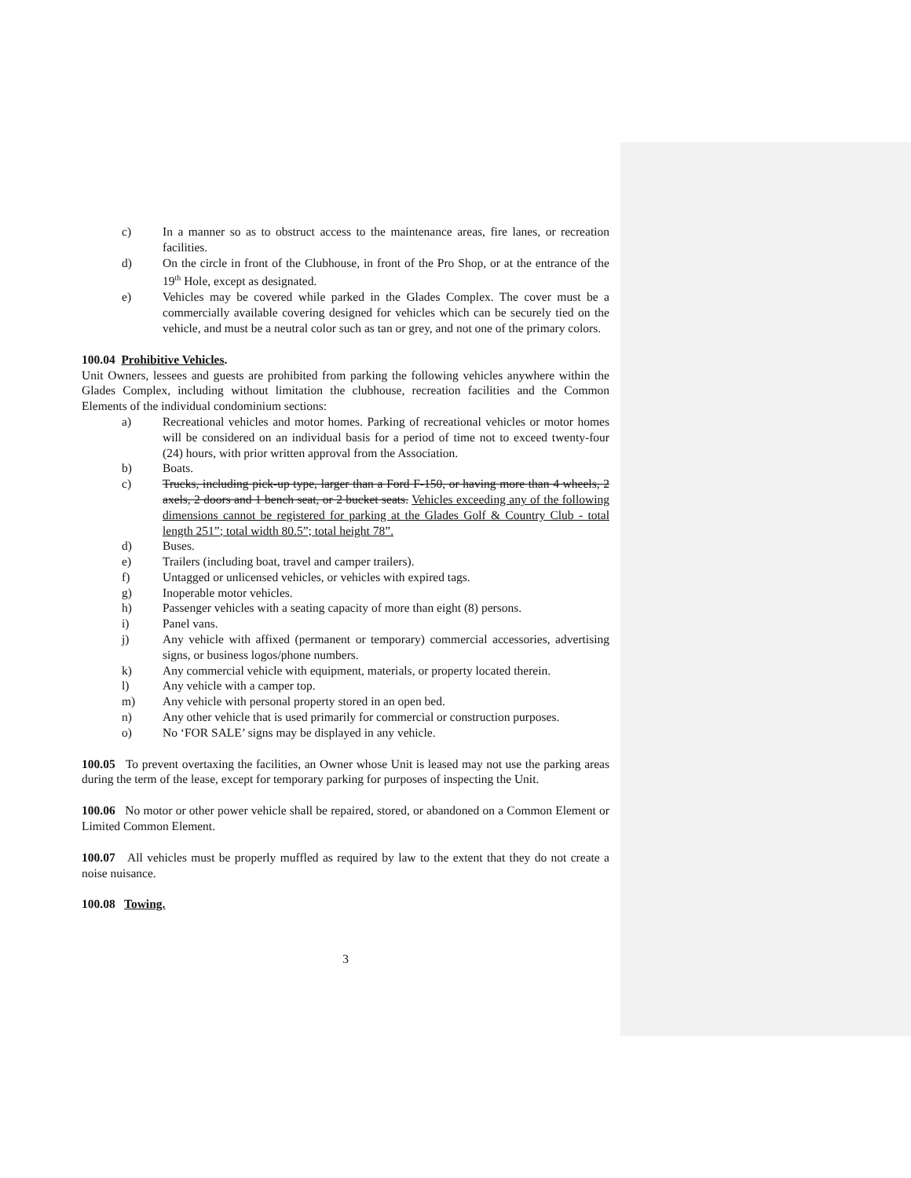c) In a manner so as to obstruct access to the maintenance areas, fire lanes, or recreation facilities.
d) On the circle in front of the Clubhouse, in front of the Pro Shop, or at the entrance of the 19<sup>th</sup> Hole, except as designated.
e) Vehicles may be covered while parked in the Glades Complex. The cover must be a commercially available covering designed for vehicles which can be securely tied on the vehicle, and must be a neutral color such as tan or grey, and not one of the primary colors.
100.04 Prohibitive Vehicles.
Unit Owners, lessees and guests are prohibited from parking the following vehicles anywhere within the Glades Complex, including without limitation the clubhouse, recreation facilities and the Common Elements of the individual condominium sections:
a) Recreational vehicles and motor homes. Parking of recreational vehicles or motor homes will be considered on an individual basis for a period of time not to exceed twenty-four (24) hours, with prior written approval from the Association.
b) Boats.
c) Trucks, including pick-up type, larger than a Ford F-150, or having more than 4 wheels, 2 axels, 2 doors and 1 bench seat, or 2 bucket seats. Vehicles exceeding any of the following dimensions cannot be registered for parking at the Glades Golf & Country Club - total length 251”; total width 80.5”; total height 78”.
d) Buses.
e) Trailers (including boat, travel and camper trailers).
f) Untagged or unlicensed vehicles, or vehicles with expired tags.
g) Inoperable motor vehicles.
h) Passenger vehicles with a seating capacity of more than eight (8) persons.
i) Panel vans.
j) Any vehicle with affixed (permanent or temporary) commercial accessories, advertising signs, or business logos/phone numbers.
k) Any commercial vehicle with equipment, materials, or property located therein.
l) Any vehicle with a camper top.
m) Any vehicle with personal property stored in an open bed.
n) Any other vehicle that is used primarily for commercial or construction purposes.
o) No ‘FOR SALE’ signs may be displayed in any vehicle.
100.05 To prevent overtaxing the facilities, an Owner whose Unit is leased may not use the parking areas during the term of the lease, except for temporary parking for purposes of inspecting the Unit.
100.06 No motor or other power vehicle shall be repaired, stored, or abandoned on a Common Element or Limited Common Element.
100.07 All vehicles must be properly muffled as required by law to the extent that they do not create a noise nuisance.
100.08 Towing.
3